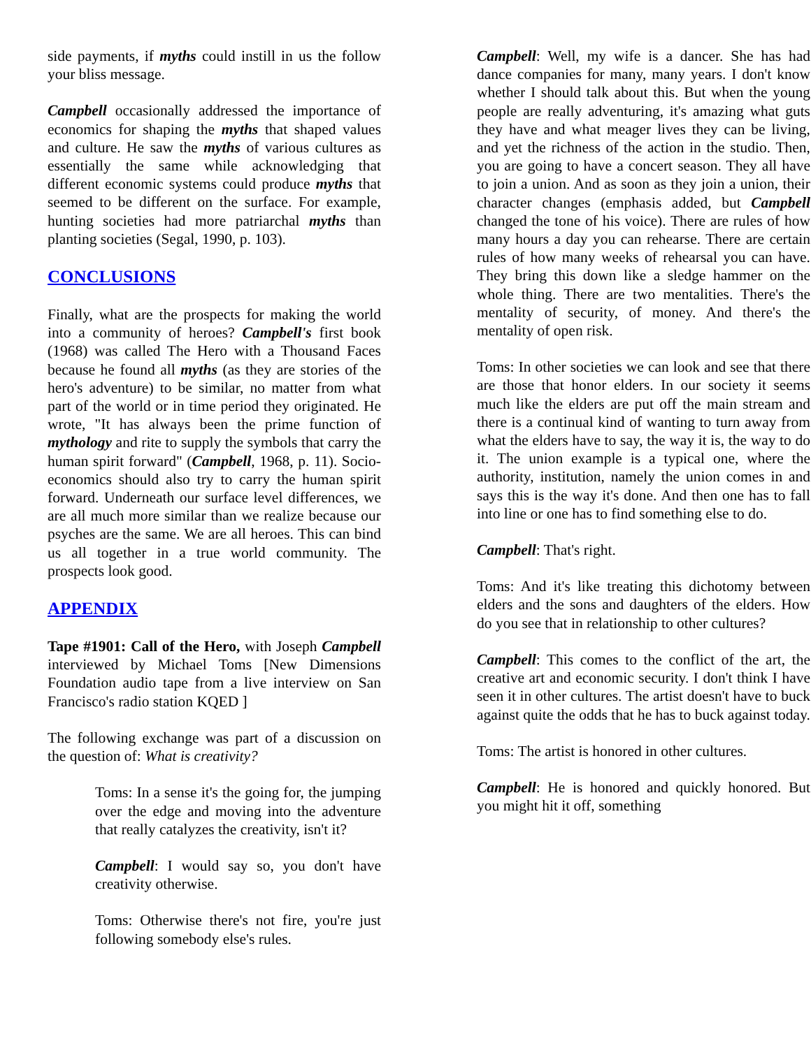side payments, if myths could instill in us the follow your bliss message.
Campbell occasionally addressed the importance of economics for shaping the myths that shaped values and culture. He saw the myths of various cultures as essentially the same while acknowledging that different economic systems could produce myths that seemed to be different on the surface. For example, hunting societies had more patriarchal myths than planting societies (Segal, 1990, p. 103).
CONCLUSIONS
Finally, what are the prospects for making the world into a community of heroes? Campbell's first book (1968) was called The Hero with a Thousand Faces because he found all myths (as they are stories of the hero's adventure) to be similar, no matter from what part of the world or in time period they originated. He wrote, "It has always been the prime function of mythology and rite to supply the symbols that carry the human spirit forward" (Campbell, 1968, p. 11). Socio-economics should also try to carry the human spirit forward. Underneath our surface level differences, we are all much more similar than we realize because our psyches are the same. We are all heroes. This can bind us all together in a true world community. The prospects look good.
APPENDIX
Tape #1901: Call of the Hero, with Joseph Campbell interviewed by Michael Toms [New Dimensions Foundation audio tape from a live interview on San Francisco's radio station KQED ]
The following exchange was part of a discussion on the question of: What is creativity?
Toms: In a sense it's the going for, the jumping over the edge and moving into the adventure that really catalyzes the creativity, isn't it?
Campbell: I would say so, you don't have creativity otherwise.
Toms: Otherwise there's not fire, you're just following somebody else's rules.
Campbell: Well, my wife is a dancer. She has had dance companies for many, many years. I don't know whether I should talk about this. But when the young people are really adventuring, it's amazing what guts they have and what meager lives they can be living, and yet the richness of the action in the studio. Then, you are going to have a concert season. They all have to join a union. And as soon as they join a union, their character changes (emphasis added, but Campbell changed the tone of his voice). There are rules of how many hours a day you can rehearse. There are certain rules of how many weeks of rehearsal you can have. They bring this down like a sledge hammer on the whole thing. There are two mentalities. There's the mentality of security, of money. And there's the mentality of open risk.
Toms: In other societies we can look and see that there are those that honor elders. In our society it seems much like the elders are put off the main stream and there is a continual kind of wanting to turn away from what the elders have to say, the way it is, the way to do it. The union example is a typical one, where the authority, institution, namely the union comes in and says this is the way it's done. And then one has to fall into line or one has to find something else to do.
Campbell: That's right.
Toms: And it's like treating this dichotomy between elders and the sons and daughters of the elders. How do you see that in relationship to other cultures?
Campbell: This comes to the conflict of the art, the creative art and economic security. I don't think I have seen it in other cultures. The artist doesn't have to buck against quite the odds that he has to buck against today.
Toms: The artist is honored in other cultures.
Campbell: He is honored and quickly honored. But you might hit it off, something